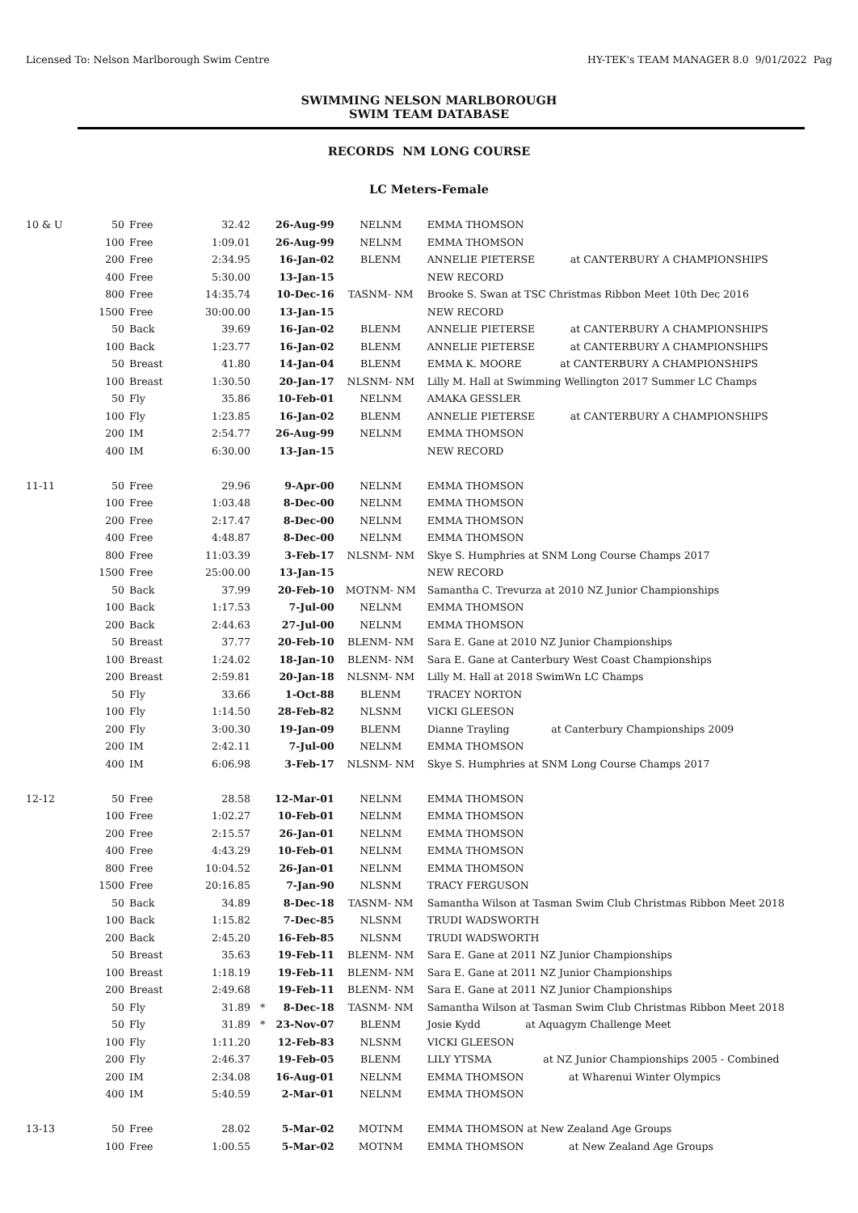Licensed To: Nelson Marlborough Swim Centre HY-TEK's TEAM MANAGER 8.0 9/01/2022 Pag
SWIMMING NELSON MARLBOROUGH
SWIM TEAM DATABASE
RECORDS NM LONG COURSE
LC Meters-Female
| 10 & U | 50 | Free | 32.42 | | 26-Aug-99 | NELNM | EMMA THOMSON |
| | 100 | Free | 1:09.01 | | 26-Aug-99 | NELNM | EMMA THOMSON |
| | 200 | Free | 2:34.95 | | 16-Jan-02 | BLENM | ANNELIE PIETERSE at CANTERBURY A CHAMPIONSHIPS |
| | 400 | Free | 5:30.00 | | 13-Jan-15 | | NEW RECORD |
| | 800 | Free | 14:35.74 | | 10-Dec-16 | TASNM- NM | Brooke S. Swan at TSC Christmas Ribbon Meet 10th Dec 2016 |
| | 1500 | Free | 30:00.00 | | 13-Jan-15 | | NEW RECORD |
| | 50 | Back | 39.69 | | 16-Jan-02 | BLENM | ANNELIE PIETERSE at CANTERBURY A CHAMPIONSHIPS |
| | 100 | Back | 1:23.77 | | 16-Jan-02 | BLENM | ANNELIE PIETERSE at CANTERBURY A CHAMPIONSHIPS |
| | 50 | Breast | 41.80 | | 14-Jan-04 | BLENM | EMMA K. MOORE at CANTERBURY A CHAMPIONSHIPS |
| | 100 | Breast | 1:30.50 | | 20-Jan-17 | NLSNM- NM | Lilly M. Hall at Swimming Wellington 2017 Summer LC Champs |
| | 50 | Fly | 35.86 | | 10-Feb-01 | NELNM | AMAKA GESSLER |
| | 100 | Fly | 1:23.85 | | 16-Jan-02 | BLENM | ANNELIE PIETERSE at CANTERBURY A CHAMPIONSHIPS |
| | 200 | IM | 2:54.77 | | 26-Aug-99 | NELNM | EMMA THOMSON |
| | 400 | IM | 6:30.00 | | 13-Jan-15 | | NEW RECORD |
| 11-11 | 50 | Free | 29.96 | | 9-Apr-00 | NELNM | EMMA THOMSON |
| | 100 | Free | 1:03.48 | | 8-Dec-00 | NELNM | EMMA THOMSON |
| | 200 | Free | 2:17.47 | | 8-Dec-00 | NELNM | EMMA THOMSON |
| | 400 | Free | 4:48.87 | | 8-Dec-00 | NELNM | EMMA THOMSON |
| | 800 | Free | 11:03.39 | | 3-Feb-17 | NLSNM- NM | Skye S. Humphries at SNM Long Course Champs 2017 |
| | 1500 | Free | 25:00.00 | | 13-Jan-15 | | NEW RECORD |
| | 50 | Back | 37.99 | | 20-Feb-10 | MOTNM- NM | Samantha C. Trevurza at 2010 NZ Junior Championships |
| | 100 | Back | 1:17.53 | | 7-Jul-00 | NELNM | EMMA THOMSON |
| | 200 | Back | 2:44.63 | | 27-Jul-00 | NELNM | EMMA THOMSON |
| | 50 | Breast | 37.77 | | 20-Feb-10 | BLENM- NM | Sara E. Gane at 2010 NZ Junior Championships |
| | 100 | Breast | 1:24.02 | | 18-Jan-10 | BLENM- NM | Sara E. Gane at Canterbury West Coast Championships |
| | 200 | Breast | 2:59.81 | | 20-Jan-18 | NLSNM- NM | Lilly M. Hall at 2018 SwimWn LC Champs |
| | 50 | Fly | 33.66 | | 1-Oct-88 | BLENM | TRACEY NORTON |
| | 100 | Fly | 1:14.50 | | 28-Feb-82 | NLSNM | VICKI GLEESON |
| | 200 | Fly | 3:00.30 | | 19-Jan-09 | BLENM | Dianne Trayling at Canterbury Championships 2009 |
| | 200 | IM | 2:42.11 | | 7-Jul-00 | NELNM | EMMA THOMSON |
| | 400 | IM | 6:06.98 | | 3-Feb-17 | NLSNM- NM | Skye S. Humphries at SNM Long Course Champs 2017 |
| 12-12 | 50 | Free | 28.58 | | 12-Mar-01 | NELNM | EMMA THOMSON |
| | 100 | Free | 1:02.27 | | 10-Feb-01 | NELNM | EMMA THOMSON |
| | 200 | Free | 2:15.57 | | 26-Jan-01 | NELNM | EMMA THOMSON |
| | 400 | Free | 4:43.29 | | 10-Feb-01 | NELNM | EMMA THOMSON |
| | 800 | Free | 10:04.52 | | 26-Jan-01 | NELNM | EMMA THOMSON |
| | 1500 | Free | 20:16.85 | | 7-Jan-90 | NLSNM | TRACY FERGUSON |
| | 50 | Back | 34.89 | | 8-Dec-18 | TASNM- NM | Samantha Wilson at Tasman Swim Club Christmas Ribbon Meet 2018 |
| | 100 | Back | 1:15.82 | | 7-Dec-85 | NLSNM | TRUDI WADSWORTH |
| | 200 | Back | 2:45.20 | | 16-Feb-85 | NLSNM | TRUDI WADSWORTH |
| | 50 | Breast | 35.63 | | 19-Feb-11 | BLENM- NM | Sara E. Gane at 2011 NZ Junior Championships |
| | 100 | Breast | 1:18.19 | | 19-Feb-11 | BLENM- NM | Sara E. Gane at 2011 NZ Junior Championships |
| | 200 | Breast | 2:49.68 | | 19-Feb-11 | BLENM- NM | Sara E. Gane at 2011 NZ Junior Championships |
| | 50 | Fly | 31.89 | * | 8-Dec-18 | TASNM- NM | Samantha Wilson at Tasman Swim Club Christmas Ribbon Meet 2018 |
| | 50 | Fly | 31.89 | * | 23-Nov-07 | BLENM | Josie Kydd at Aquagym Challenge Meet |
| | 100 | Fly | 1:11.20 | | 12-Feb-83 | NLSNM | VICKI GLEESON |
| | 200 | Fly | 2:46.37 | | 19-Feb-05 | BLENM | LILY YTSMA at NZ Junior Championships 2005 - Combined |
| | 200 | IM | 2:34.08 | | 16-Aug-01 | NELNM | EMMA THOMSON at Wharenui Winter Olympics |
| | 400 | IM | 5:40.59 | | 2-Mar-01 | NELNM | EMMA THOMSON |
| 13-13 | 50 | Free | 28.02 | | 5-Mar-02 | MOTNM | EMMA THOMSON at New Zealand Age Groups |
| | 100 | Free | 1:00.55 | | 5-Mar-02 | MOTNM | EMMA THOMSON at New Zealand Age Groups |